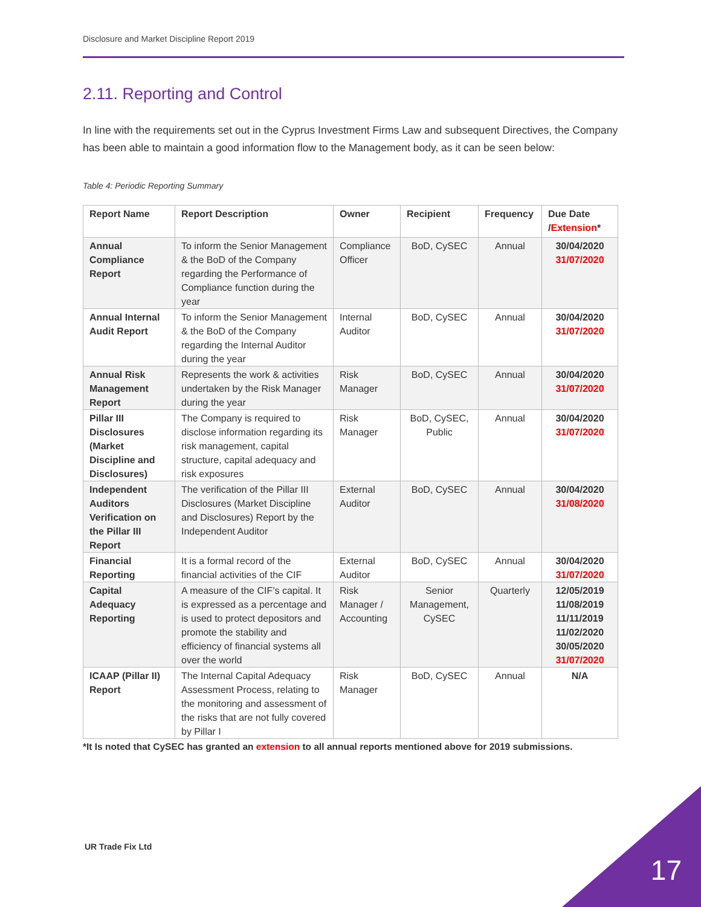Disclosure and Market Discipline Report 2019
2.11. Reporting and Control
In line with the requirements set out in the Cyprus Investment Firms Law and subsequent Directives, the Company has been able to maintain a good information flow to the Management body, as it can be seen below:
Table 4: Periodic Reporting Summary
| Report Name | Report Description | Owner | Recipient | Frequency | Due Date / Extension * |
| --- | --- | --- | --- | --- | --- |
| Annual Compliance Report | To inform the Senior Management & the BoD of the Company regarding the Performance of Compliance function during the year | Compliance Officer | BoD, CySEC | Annual | 30/04/2020 31/07/2020 |
| Annual Internal Audit Report | To inform the Senior Management & the BoD of the Company regarding the Internal Auditor during the year | Internal Auditor | BoD, CySEC | Annual | 30/04/2020 31/07/2020 |
| Annual Risk Management Report | Represents the work & activities undertaken by the Risk Manager during the year | Risk Manager | BoD, CySEC | Annual | 30/04/2020 31/07/2020 |
| Pillar III Disclosures (Market Discipline and Disclosures) | The Company is required to disclose information regarding its risk management, capital structure, capital adequacy and risk exposures | Risk Manager | BoD, CySEC, Public | Annual | 30/04/2020 31/07/2020 |
| Independent Auditors Verification on the Pillar III Report | The verification of the Pillar III Disclosures (Market Discipline and Disclosures) Report by the Independent Auditor | External Auditor | BoD, CySEC | Annual | 30/04/2020 31/08/2020 |
| Financial Reporting | It is a formal record of the financial activities of the CIF | External Auditor | BoD, CySEC | Annual | 30/04/2020 31/07/2020 |
| Capital Adequacy Reporting | A measure of the CIF’s capital. It is expressed as a percentage and is used to protect depositors and promote the stability and efficiency of financial systems all over the world | Risk Manager / Accounting | Senior Management, CySEC | Quarterly | 12/05/2019 11/08/2019 11/11/2019 11/02/2020 30/05/2020 31/07/2020 |
| ICAAP (Pillar II) Report | The Internal Capital Adequacy Assessment Process, relating to the monitoring and assessment of the risks that are not fully covered by Pillar I | Risk Manager | BoD, CySEC | Annual | N/A |
*It Is noted that CySEC has granted an extension to all annual reports mentioned above for 2019 submissions.
UR Trade Fix Ltd
17